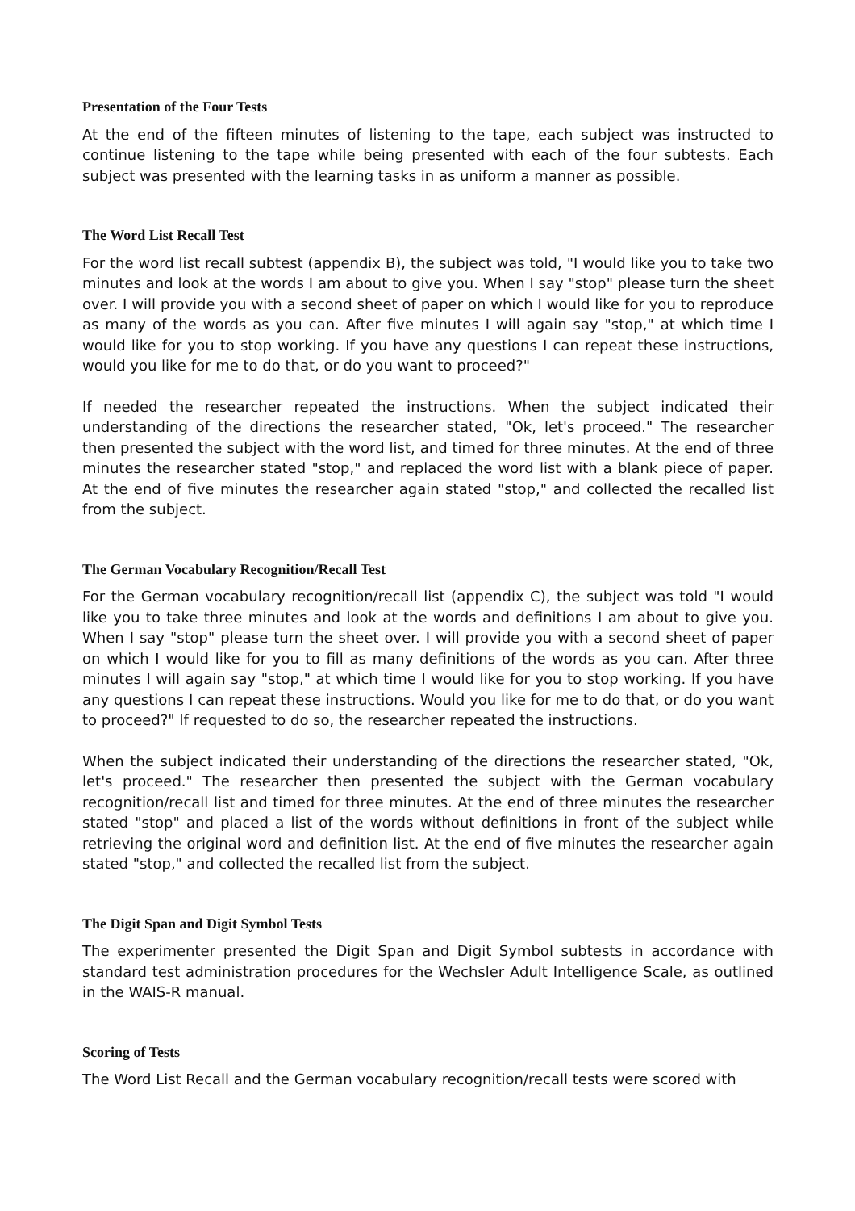Presentation of the Four Tests
At the end of the fifteen minutes of listening to the tape, each subject was instructed to continue listening to the tape while being presented with each of the four subtests. Each subject was presented with the learning tasks in as uniform a manner as possible.
The Word List Recall Test
For the word list recall subtest (appendix B), the subject was told, "I would like you to take two minutes and look at the words I am about to give you. When I say "stop" please turn the sheet over. I will provide you with a second sheet of paper on which I would like for you to reproduce as many of the words as you can. After five minutes I will again say "stop," at which time I would like for you to stop working. If you have any questions I can repeat these instructions, would you like for me to do that, or do you want to proceed?"
If needed the researcher repeated the instructions. When the subject indicated their understanding of the directions the researcher stated, "Ok, let's proceed." The researcher then presented the subject with the word list, and timed for three minutes. At the end of three minutes the researcher stated "stop," and replaced the word list with a blank piece of paper. At the end of five minutes the researcher again stated "stop," and collected the recalled list from the subject.
The German Vocabulary Recognition/Recall Test
For the German vocabulary recognition/recall list (appendix C), the subject was told "I would like you to take three minutes and look at the words and definitions I am about to give you. When I say "stop" please turn the sheet over. I will provide you with a second sheet of paper on which I would like for you to fill as many definitions of the words as you can. After three minutes I will again say "stop," at which time I would like for you to stop working. If you have any questions I can repeat these instructions. Would you like for me to do that, or do you want to proceed?" If requested to do so, the researcher repeated the instructions.
When the subject indicated their understanding of the directions the researcher stated, "Ok, let's proceed." The researcher then presented the subject with the German vocabulary recognition/recall list and timed for three minutes. At the end of three minutes the researcher stated "stop" and placed a list of the words without definitions in front of the subject while retrieving the original word and definition list. At the end of five minutes the researcher again stated "stop," and collected the recalled list from the subject.
The Digit Span and Digit Symbol Tests
The experimenter presented the Digit Span and Digit Symbol subtests in accordance with standard test administration procedures for the Wechsler Adult Intelligence Scale, as outlined in the WAIS-R manual.
Scoring of Tests
The Word List Recall and the German vocabulary recognition/recall tests were scored with